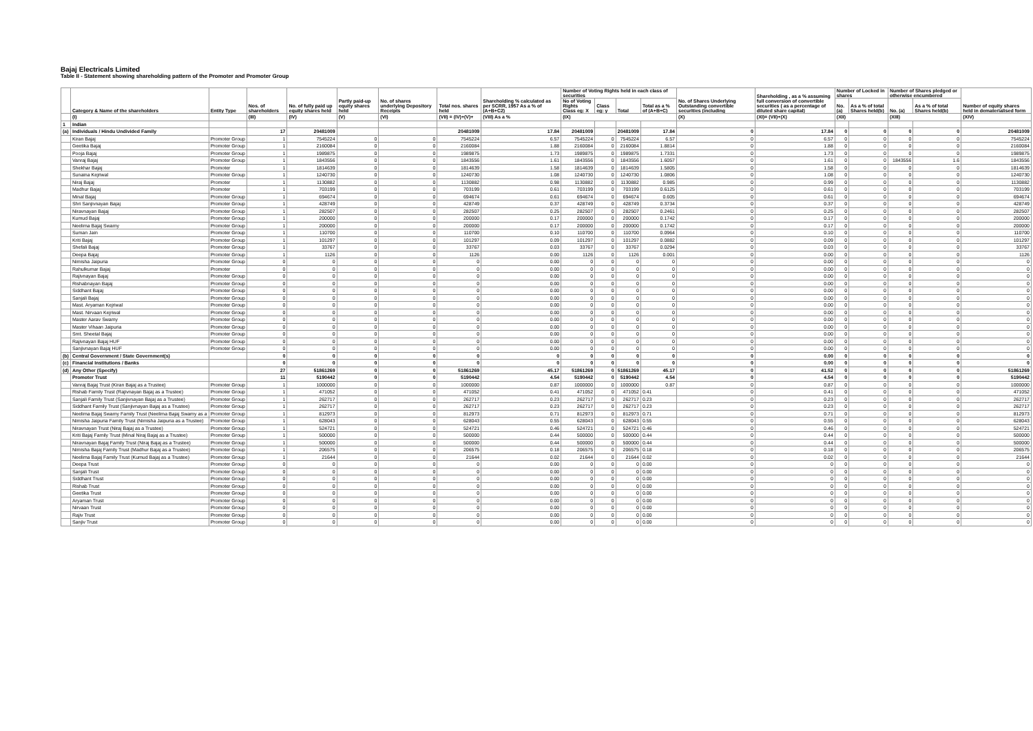Bajaj Electricals Limited
Table II - Statement showing shareholding pattern of the Promoter and Promoter Group
| | Category & Name of the shareholders | Entity Type | Nos. of shareholders | No. of fully paid up equity shares held | Partly paid-up equity shares held | No. of shares underlying Depository Receipts | Total nos. shares held | Shareholding % calculated as per SCRR, 1957 As a % of (A+B+C2) | Number of Voting Rights held in each class of securities | | | | No. of Shares Underlying Outstanding convertible securities (including | Shareholding , as a % assuming full conversion of convertible securities ( as a percentage of diluted share capital) | Number of Locked in shares | | Number of Shares pledged or otherwise encumbered | | Number of equity shares held in dematerialised form |
| --- | --- | --- | --- | --- | --- | --- | --- | --- | --- | --- | --- | --- | --- | --- | --- | --- | --- | --- | --- |
| | | | | | | | | | No of Voting Rights Class eg: X | Class eg: y | Total | Total as a % of (A+B+C) | | | No. (a) | As a % of total Shares held(b) | No. (a) | As a % of total Shares held(b) | |
| | (I) | | (III) | (IV) | (V) | (VI) | (VII) = (IV)+(V)+ | (VIII) As a % | (IX) | | | | (X) | (XI)= (VII)+(X) | (XII) | | (XIII) | | (XIV) |
| 1 | Indian | | | | | | | | | | | | | | | | | | |
| (a) | Individuals / Hindu Undivided Family | | 17 | 20481009 | | | 20481009 | 17.84 | 20481009 | | 20481009 | 17.84 | 0 | 17.84 | 0 | 0 | 0 | 0 | 20481009 |
| | Kiran Bajaj | Promoter Group | 1 | 7545224 | 0 | 0 | 7545224 | 6.57 | 7545224 | 0 | 7545224 | 6.57 | 0 | 6.57 | 0 | 0 | 0 | 0 | 7545224 |
| | Geetika Bajaj | Promoter Group | 1 | 2160084 | 0 | 0 | 2160084 | 1.88 | 2160084 | 0 | 2160084 | 1.8814 | 0 | 1.88 | 0 | 0 | 0 | 0 | 2160084 |
| | Pooja Bajaj | Promoter Group | 1 | 1989875 | 0 | 0 | 1989875 | 1.73 | 1989875 | 0 | 1989875 | 1.7331 | 0 | 1.73 | 0 | 0 | 0 | 0 | 1989875 |
| | Vanraj Bajaj | Promoter Group | 1 | 1843556 | 0 | 0 | 1843556 | 1.61 | 1843556 | 0 | 1843556 | 1.6057 | 0 | 1.61 | 0 | 0 | 1843556 | 1.6 | 1843556 |
| | Shekhar Bajaj | Promoter | 1 | 1814639 | 0 | 0 | 1814639 | 1.58 | 1814639 | 0 | 1814639 | 1.5805 | 0 | 1.58 | 0 | 0 | 0 | 0 | 1814639 |
| | Sunaina Kejriwal | Promoter Group | 1 | 1240730 | 0 | 0 | 1240730 | 1.08 | 1240730 | 0 | 1240730 | 1.0806 | 0 | 1.08 | 0 | 0 | 0 | 0 | 1240730 |
| | Niraj Bajaj | Promoter | 1 | 1130882 | 0 | 0 | 1130882 | 0.98 | 1130882 | 0 | 1130882 | 0.985 | 0 | 0.99 | 0 | 0 | 0 | 0 | 1130882 |
| | Madhur Bajaj | Promoter | 1 | 703199 | 0 | 0 | 703199 | 0.61 | 703199 | 0 | 703199 | 0.6125 | 0 | 0.61 | 0 | 0 | 0 | 0 | 703199 |
| | Minal Bajaj | Promoter Group | 1 | 694674 | 0 | 0 | 694674 | 0.61 | 694674 | 0 | 694674 | 0.605 | 0 | 0.61 | 0 | 0 | 0 | 0 | 694674 |
| | Shri Sanjivnayan Bajaj | Promoter Group | 1 | 428749 | 0 | 0 | 428749 | 0.37 | 428749 | 0 | 428749 | 0.3734 | 0 | 0.37 | 0 | 0 | 0 | 0 | 428749 |
| | Niravnayan Bajaj | Promoter Group | 1 | 282507 | 0 | 0 | 282507 | 0.25 | 282507 | 0 | 282507 | 0.2461 | 0 | 0.25 | 0 | 0 | 0 | 0 | 282507 |
| | Kumud Bajaj | Promoter Group | 1 | 200000 | 0 | 0 | 200000 | 0.17 | 200000 | 0 | 200000 | 0.1742 | 0 | 0.17 | 0 | 0 | 0 | 0 | 200000 |
| | Neelima Bajaj Swamy | Promoter Group | 1 | 200000 | 0 | 0 | 200000 | 0.17 | 200000 | 0 | 200000 | 0.1742 | 0 | 0.17 | 0 | 0 | 0 | 0 | 200000 |
| | Suman Jain | Promoter Group | 1 | 110700 | 0 | 0 | 110700 | 0.10 | 110700 | 0 | 110700 | 0.0964 | 0 | 0.10 | 0 | 0 | 0 | 0 | 110700 |
| | Kriti Bajaj | Promoter Group | 1 | 101297 | 0 | 0 | 101297 | 0.09 | 101297 | 0 | 101297 | 0.0882 | 0 | 0.09 | 0 | 0 | 0 | 0 | 101297 |
| | Shefali Bajaj | Promoter Group | 1 | 33767 | 0 | 0 | 33767 | 0.03 | 33767 | 0 | 33767 | 0.0294 | 0 | 0.03 | 0 | 0 | 0 | 0 | 33767 |
| | Deepa Bajaj | Promoter Group | 1 | 1126 | 0 | 0 | 1126 | 0.00 | 1126 | 0 | 1126 | 0.001 | 0 | 0.00 | 0 | 0 | 0 | 0 | 1126 |
| | Nimisha Jaipuria | Promoter Group | 0 | 0 | 0 | 0 | 0 | 0.00 | 0 | 0 | 0 | 0 | 0 | 0.00 | 0 | 0 | 0 | 0 | 0 |
| | Rahulkumar Bajaj | Promoter | 0 | 0 | 0 | 0 | 0 | 0.00 | 0 | 0 | 0 | 0 | 0 | 0.00 | 0 | 0 | 0 | 0 | 0 |
| | Rajivnayan Bajaj | Promoter Group | 0 | 0 | 0 | 0 | 0 | 0.00 | 0 | 0 | 0 | 0 | 0 | 0.00 | 0 | 0 | 0 | 0 | 0 |
| | Rishabnayan Bajaj | Promoter Group | 0 | 0 | 0 | 0 | 0 | 0.00 | 0 | 0 | 0 | 0 | 0 | 0.00 | 0 | 0 | 0 | 0 | 0 |
| | Siddhant Bajaj | Promoter Group | 0 | 0 | 0 | 0 | 0 | 0.00 | 0 | 0 | 0 | 0 | 0 | 0.00 | 0 | 0 | 0 | 0 | 0 |
| | Sanjali Bajaj | Promoter Group | 0 | 0 | 0 | 0 | 0 | 0.00 | 0 | 0 | 0 | 0 | 0 | 0.00 | 0 | 0 | 0 | 0 | 0 |
| | Mast. Aryaman Kejriwal | Promoter Group | 0 | 0 | 0 | 0 | 0 | 0.00 | 0 | 0 | 0 | 0 | 0 | 0.00 | 0 | 0 | 0 | 0 | 0 |
| | Mast. Nirvaan Kejriwal | Promoter Group | 0 | 0 | 0 | 0 | 0 | 0.00 | 0 | 0 | 0 | 0 | 0 | 0.00 | 0 | 0 | 0 | 0 | 0 |
| | Master Aarav Swamy | Promoter Group | 0 | 0 | 0 | 0 | 0 | 0.00 | 0 | 0 | 0 | 0 | 0 | 0.00 | 0 | 0 | 0 | 0 | 0 |
| | Master Vihaan Jaipuria | Promoter Group | 0 | 0 | 0 | 0 | 0 | 0.00 | 0 | 0 | 0 | 0 | 0 | 0.00 | 0 | 0 | 0 | 0 | 0 |
| | Smt. Sheetal Bajaj | Promoter Group | 0 | 0 | 0 | 0 | 0 | 0.00 | 0 | 0 | 0 | 0 | 0 | 0.00 | 0 | 0 | 0 | 0 | 0 |
| | Rajivnayan Bajaj HUF | Promoter Group | 0 | 0 | 0 | 0 | 0 | 0.00 | 0 | 0 | 0 | 0 | 0 | 0.00 | 0 | 0 | 0 | 0 | 0 |
| | Sanjivnayan Bajaj HUF | Promoter Group | 0 | 0 | 0 | 0 | 0 | 0.00 | 0 | 0 | 0 | 0 | 0 | 0.00 | 0 | 0 | 0 | 0 | 0 |
| (b) | Central Government / State Government(s) | | 0 | 0 | 0 | 0 | 0 | 0 | 0 | 0 | 0 | 0 | 0 | 0.00 | 0 | 0 | 0 | 0 | 0 |
| (c) | Financial Institutions / Banks | | 0 | 0 | 0 | 0 | 0 | 0 | 0 | 0 | 0 | 0 | 0 | 0.00 | 0 | 0 | 0 | 0 | 0 |
| (d) | Any Other (Specify) | | 27 | 51861269 | 0 | 0 | 51861269 | 45.17 | 51861269 | 0 | 51861269 | 45.17 | 0 | 41.52 | 0 | 0 | 0 | 0 | 51861269 |
| | Promoter Trust | | 11 | 5190442 | 0 | 0 | 5190442 | 4.54 | 5190442 | 0 | 5190442 | 4.54 | 0 | 4.54 | 0 | 0 | 0 | 0 | 5190442 |
| | Vanraj Bajaj Trust (Kiran Bajaj as a Trustee) | Promoter Group | 1 | 1000000 | 0 | 0 | 1000000 | 0.87 | 1000000 | 0 | 1000000 | 0.87 | 0 | 0.87 | 0 | 0 | 0 | 0 | 1000000 |
| | Rishab Family Trust (Rajivnayan Bajaj as a Trustee) | Promoter Group | 1 | 471052 | 0 | 0 | 471052 | 0.41 | 471052 | 0 | 471052 | 0.41 | 0 | 0.41 | 0 | 0 | 0 | 0 | 471052 |
| | Sanjali Family Trust (Sanjivnayan Bajaj as a Trustee) | Promoter Group | 1 | 262717 | 0 | 0 | 262717 | 0.23 | 262717 | 0 | 262717 | 0.23 | 0 | 0.23 | 0 | 0 | 0 | 0 | 262717 |
| | Siddhant Family Trust (Sanjivnayan Bajaj as a Trustee) | Promoter Group | 1 | 262717 | 0 | 0 | 262717 | 0.23 | 262717 | 0 | 262717 | 0.23 | 0 | 0.23 | 0 | 0 | 0 | 0 | 262717 |
| | Neelima Bajaj Swamy Family Trust (Neelima Bajaj Swamy as a | Promoter Group | 1 | 812973 | 0 | 0 | 812973 | 0.71 | 812973 | 0 | 812973 | 0.71 | 0 | 0.71 | 0 | 0 | 0 | 0 | 812973 |
| | Nimisha Jaipuria Family Trust (Nimisha Jaipuria as a Trustee) | Promoter Group | 1 | 628043 | 0 | 0 | 628043 | 0.55 | 628043 | 0 | 628043 | 0.55 | 0 | 0.55 | 0 | 0 | 0 | 0 | 628043 |
| | Niravnayan Trust (Niraj Bajaj as a Trustee) | Promoter Group | 1 | 524721 | 0 | 0 | 524721 | 0.46 | 524721 | 0 | 524721 | 0.46 | 0 | 0.46 | 0 | 0 | 0 | 0 | 524721 |
| | Kriti Bajaj Family Trust (Minal Niraj Bajaj as a Trustee) | Promoter Group | 1 | 500000 | 0 | 0 | 500000 | 0.44 | 500000 | 0 | 500000 | 0.44 | 0 | 0.44 | 0 | 0 | 0 | 0 | 500000 |
| | Niravnayan Bajaj Family Trust (Niraj Bajaj as a Trustee) | Promoter Group | 1 | 500000 | 0 | 0 | 500000 | 0.44 | 500000 | 0 | 500000 | 0.44 | 0 | 0.44 | 0 | 0 | 0 | 0 | 500000 |
| | Nimisha Bajaj Family Trust (Madhur Bajaj as a Trustee) | Promoter Group | 1 | 206575 | 0 | 0 | 206575 | 0.18 | 206575 | 0 | 206575 | 0.18 | 0 | 0.18 | 0 | 0 | 0 | 0 | 206575 |
| | Neelima Bajaj Family Trust (Kumud Bajaj as a Trustee) | Promoter Group | 1 | 21644 | 0 | 0 | 21644 | 0.02 | 21644 | 0 | 21644 | 0.02 | 0 | 0.02 | 0 | 0 | 0 | 0 | 21644 |
| | Deepa Trust | Promoter Group | 0 | 0 | 0 | 0 | 0 | 0.00 | 0 | 0 | 0 | 0.00 | 0 | 0 | 0 | 0 | 0 | 0 | 0 |
| | Sanjali Trust | Promoter Group | 0 | 0 | 0 | 0 | 0 | 0.00 | 0 | 0 | 0 | 0.00 | 0 | 0 | 0 | 0 | 0 | 0 | 0 |
| | Siddhant Trust | Promoter Group | 0 | 0 | 0 | 0 | 0 | 0.00 | 0 | 0 | 0 | 0.00 | 0 | 0 | 0 | 0 | 0 | 0 | 0 |
| | Rishab Trust | Promoter Group | 0 | 0 | 0 | 0 | 0 | 0.00 | 0 | 0 | 0 | 0.00 | 0 | 0 | 0 | 0 | 0 | 0 | 0 |
| | Geetika Trust | Promoter Group | 0 | 0 | 0 | 0 | 0 | 0.00 | 0 | 0 | 0 | 0.00 | 0 | 0 | 0 | 0 | 0 | 0 | 0 |
| | Aryaman Trust | Promoter Group | 0 | 0 | 0 | 0 | 0 | 0.00 | 0 | 0 | 0 | 0.00 | 0 | 0 | 0 | 0 | 0 | 0 | 0 |
| | Nirvaan Trust | Promoter Group | 0 | 0 | 0 | 0 | 0 | 0.00 | 0 | 0 | 0 | 0.00 | 0 | 0 | 0 | 0 | 0 | 0 | 0 |
| | Rajiv Trust | Promoter Group | 0 | 0 | 0 | 0 | 0 | 0.00 | 0 | 0 | 0 | 0.00 | 0 | 0 | 0 | 0 | 0 | 0 | 0 |
| | Sanjiv Trust | Promoter Group | 0 | 0 | 0 | 0 | 0 | 0.00 | 0 | 0 | 0 | 0.00 | 0 | 0 | 0 | 0 | 0 | 0 | 0 |